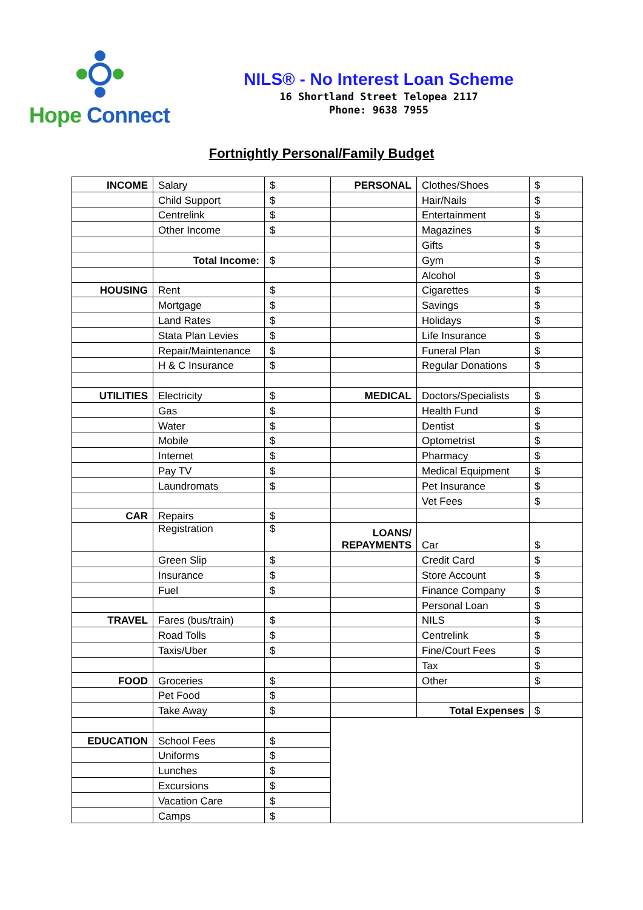Hope Connect
NILS® - No Interest Loan Scheme
16 Shortland Street Telopea 2117
Phone: 9638 7955
Fortnightly Personal/Family Budget
| INCOME | Salary | $ | PERSONAL | Clothes/Shoes | $ |
| | Child Support | $ | | Hair/Nails | $ |
| | Centrelink | $ | | Entertainment | $ |
| | Other Income | $ | | Magazines | $ |
| | | | | Gifts | $ |
| | Total Income: | $ | | Gym | $ |
| | | | | Alcohol | $ |
| HOUSING | Rent | $ | | Cigarettes | $ |
| | Mortgage | $ | | Savings | $ |
| | Land Rates | $ | | Holidays | $ |
| | Stata Plan Levies | $ | | Life Insurance | $ |
| | Repair/Maintenance | $ | | Funeral Plan | $ |
| | H & C Insurance | $ | | Regular Donations | $ |
| UTILITIES | Electricity | $ | MEDICAL | Doctors/Specialists | $ |
| | Gas | $ | | Health Fund | $ |
| | Water | $ | | Dentist | $ |
| | Mobile | $ | | Optometrist | $ |
| | Internet | $ | | Pharmacy | $ |
| | Pay TV | $ | | Medical Equipment | $ |
| | Laundromats | $ | | Pet Insurance | $ |
| | | | | Vet Fees | $ |
| CAR | Repairs | $ | | | |
| | Registration | $ | LOANS/ REPAYMENTS | Car | $ |
| | Green Slip | $ | | Credit Card | $ |
| | Insurance | $ | | Store Account | $ |
| | Fuel | $ | | Finance Company | $ |
| | | | | Personal Loan | $ |
| TRAVEL | Fares (bus/train) | $ | | NILS | $ |
| | Road Tolls | $ | | Centrelink | $ |
| | Taxis/Uber | $ | | Fine/Court Fees | $ |
| | | | | Tax | $ |
| FOOD | Groceries | $ | | Other | $ |
| | Pet Food | $ | | | |
| | Take Away | $ | | Total Expenses | $ |
| EDUCATION | School Fees | $ | | | |
| | Uniforms | $ | | | |
| | Lunches | $ | | | |
| | Excursions | $ | | | |
| | Vacation Care | $ | | | |
| | Camps | $ | | | |